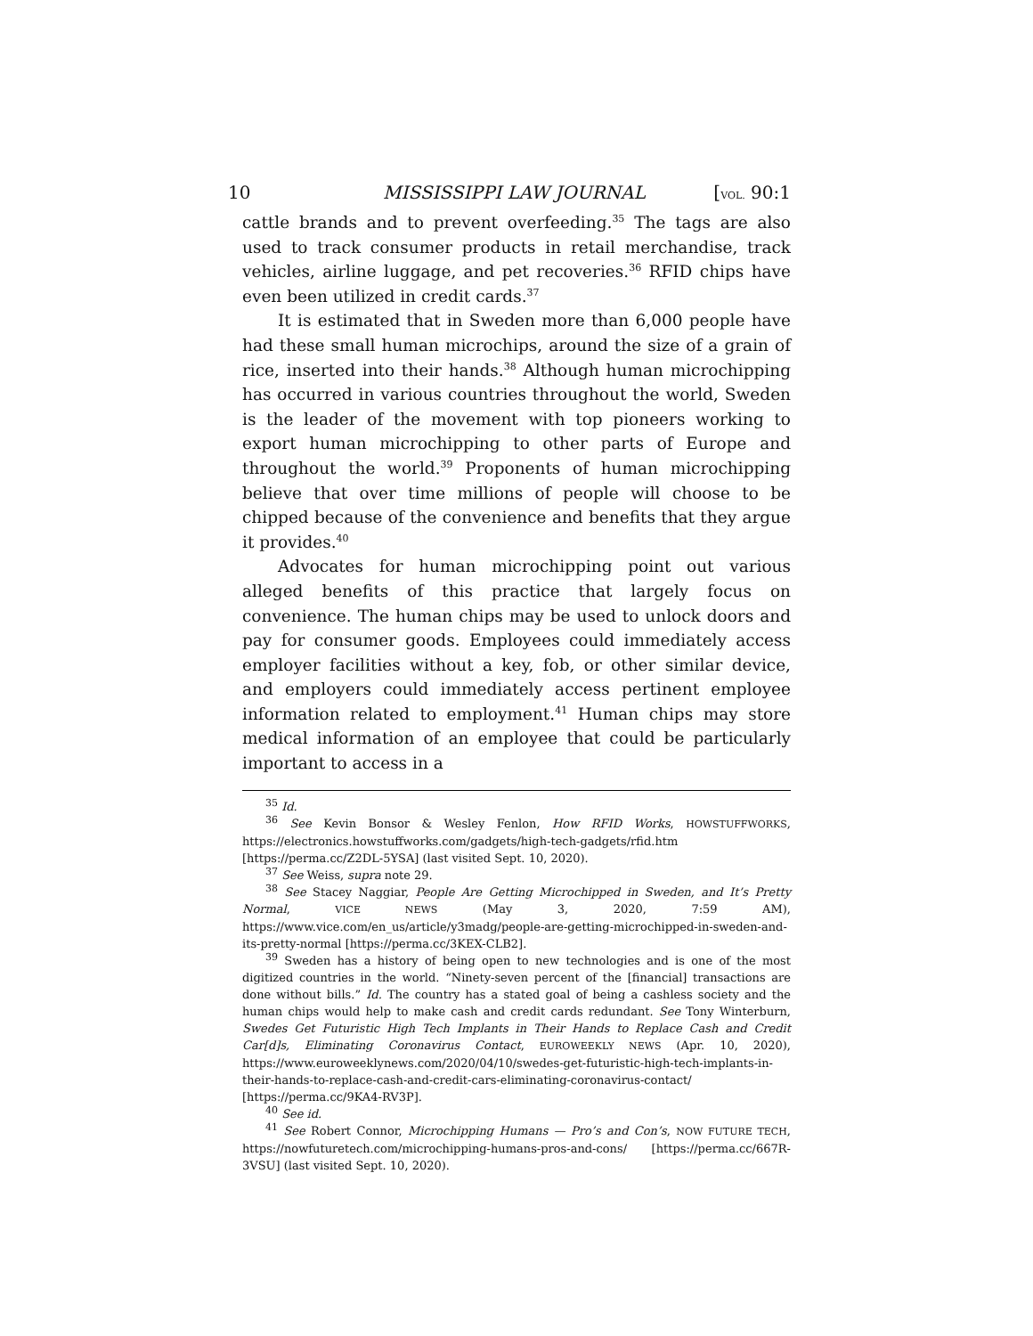10 MISSISSIPPI LAW JOURNAL [VOL. 90:1
cattle brands and to prevent overfeeding.<sup>35</sup> The tags are also used to track consumer products in retail merchandise, track vehicles, airline luggage, and pet recoveries.<sup>36</sup> RFID chips have even been utilized in credit cards.<sup>37</sup>
It is estimated that in Sweden more than 6,000 people have had these small human microchips, around the size of a grain of rice, inserted into their hands.<sup>38</sup> Although human microchipping has occurred in various countries throughout the world, Sweden is the leader of the movement with top pioneers working to export human microchipping to other parts of Europe and throughout the world.<sup>39</sup> Proponents of human microchipping believe that over time millions of people will choose to be chipped because of the convenience and benefits that they argue it provides.<sup>40</sup>
Advocates for human microchipping point out various alleged benefits of this practice that largely focus on convenience. The human chips may be used to unlock doors and pay for consumer goods. Employees could immediately access employer facilities without a key, fob, or other similar device, and employers could immediately access pertinent employee information related to employment.<sup>41</sup> Human chips may store medical information of an employee that could be particularly important to access in a
<sup>35</sup> Id.
<sup>36</sup> See Kevin Bonsor & Wesley Fenlon, How RFID Works, HOWSTUFFWORKS, https://electronics.howstuffworks.com/gadgets/high-tech-gadgets/rfid.htm [https://perma.cc/Z2DL-5YSA] (last visited Sept. 10, 2020).
<sup>37</sup> See Weiss, supra note 29.
<sup>38</sup> See Stacey Naggiar, People Are Getting Microchipped in Sweden, and It’s Pretty Normal, VICE NEWS (May 3, 2020, 7:59 AM), https://www.vice.com/en_us/article/y3madg/people-are-getting-microchipped-in-sweden-and-its-pretty-normal [https://perma.cc/3KEX-CLB2].
<sup>39</sup> Sweden has a history of being open to new technologies and is one of the most digitized countries in the world. “Ninety-seven percent of the [financial] transactions are done without bills.” Id. The country has a stated goal of being a cashless society and the human chips would help to make cash and credit cards redundant. See Tony Winterburn, Swedes Get Futuristic High Tech Implants in Their Hands to Replace Cash and Credit Car[d]s, Eliminating Coronavirus Contact, EUROWEEKLY NEWS (Apr. 10, 2020), https://www.euroweeklynews.com/2020/04/10/swedes-get-futuristic-high-tech-implants-in-their-hands-to-replace-cash-and-credit-cars-eliminating-coronavirus-contact/ [https://perma.cc/9KA4-RV3P].
<sup>40</sup> See id.
<sup>41</sup> See Robert Connor, Microchipping Humans — Pro’s and Con’s, NOW FUTURE TECH, https://nowfuturetech.com/microchipping-humans-pros-and-cons/ [https://perma.cc/667R-3VSU] (last visited Sept. 10, 2020).